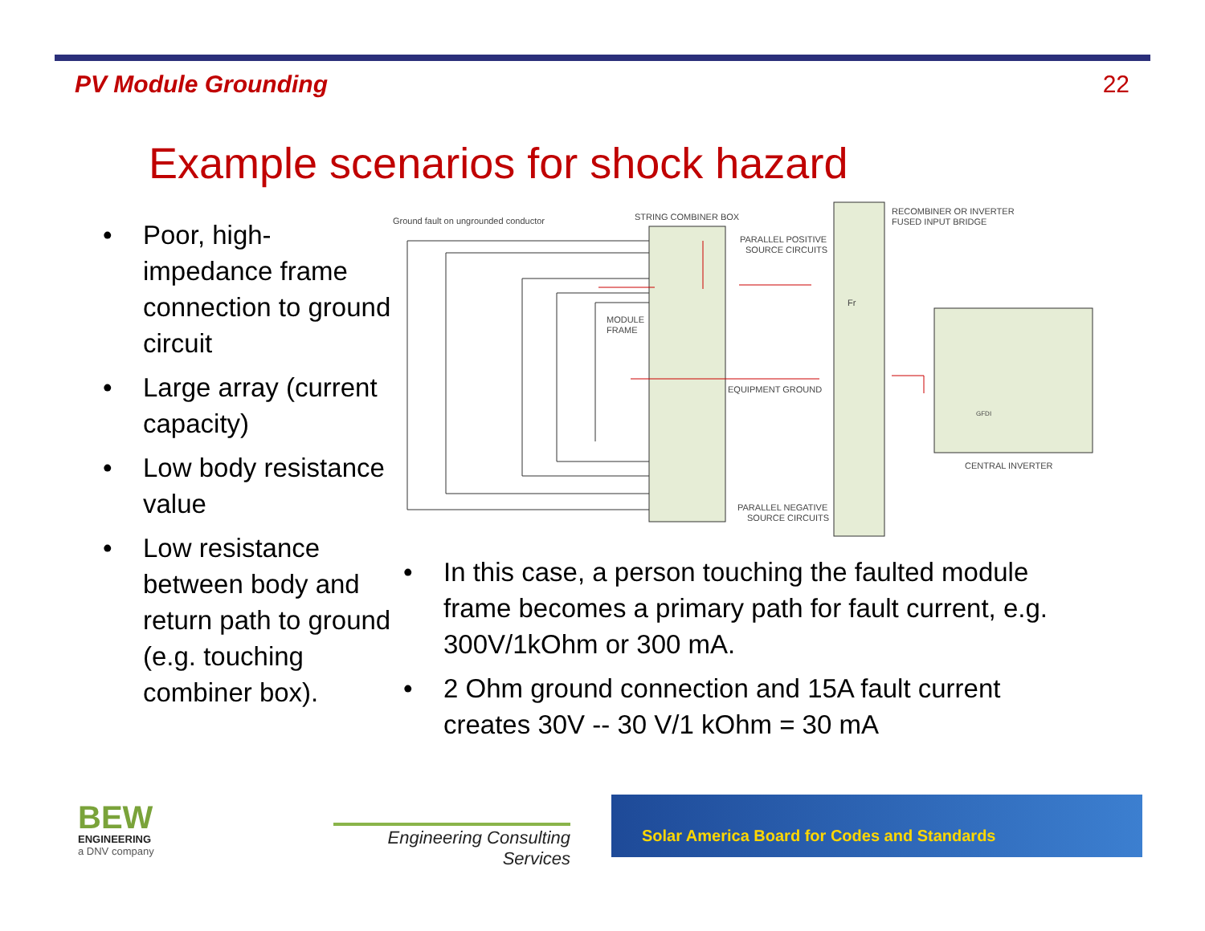PV Module Grounding 22
Example scenarios for shock hazard
• Poor, high-impedance frame connection to ground circuit
• Large array (current capacity)
• Low body resistance value
• Low resistance between body and return path to ground (e.g. touching combiner box).
Ground fault on ungrounded conductor
STRING COMBINER BOX
RECOMBINER OR INVERTER
FUSED INPUT BRIDGE
PARALLEL POSITIVE
SOURCE CIRCUITS
MODULE
FRAME
EQUIPMENT GROUND
CENTRAL INVERTER
PARALLEL NEGATIVE
SOURCE CIRCUITS
Fr
GFDI
• In this case, a person touching the faulted module frame becomes a primary path for fault current, e.g. 300V/1kOhm or 300 mA.
• 2 Ohm ground connection and 15A fault current creates 30V -- 30 V/1 kOhm = 30 mA
BEW
ENGINEERING
a DNV company
Engineering Consulting Services
Solar America Board for Codes and Standards